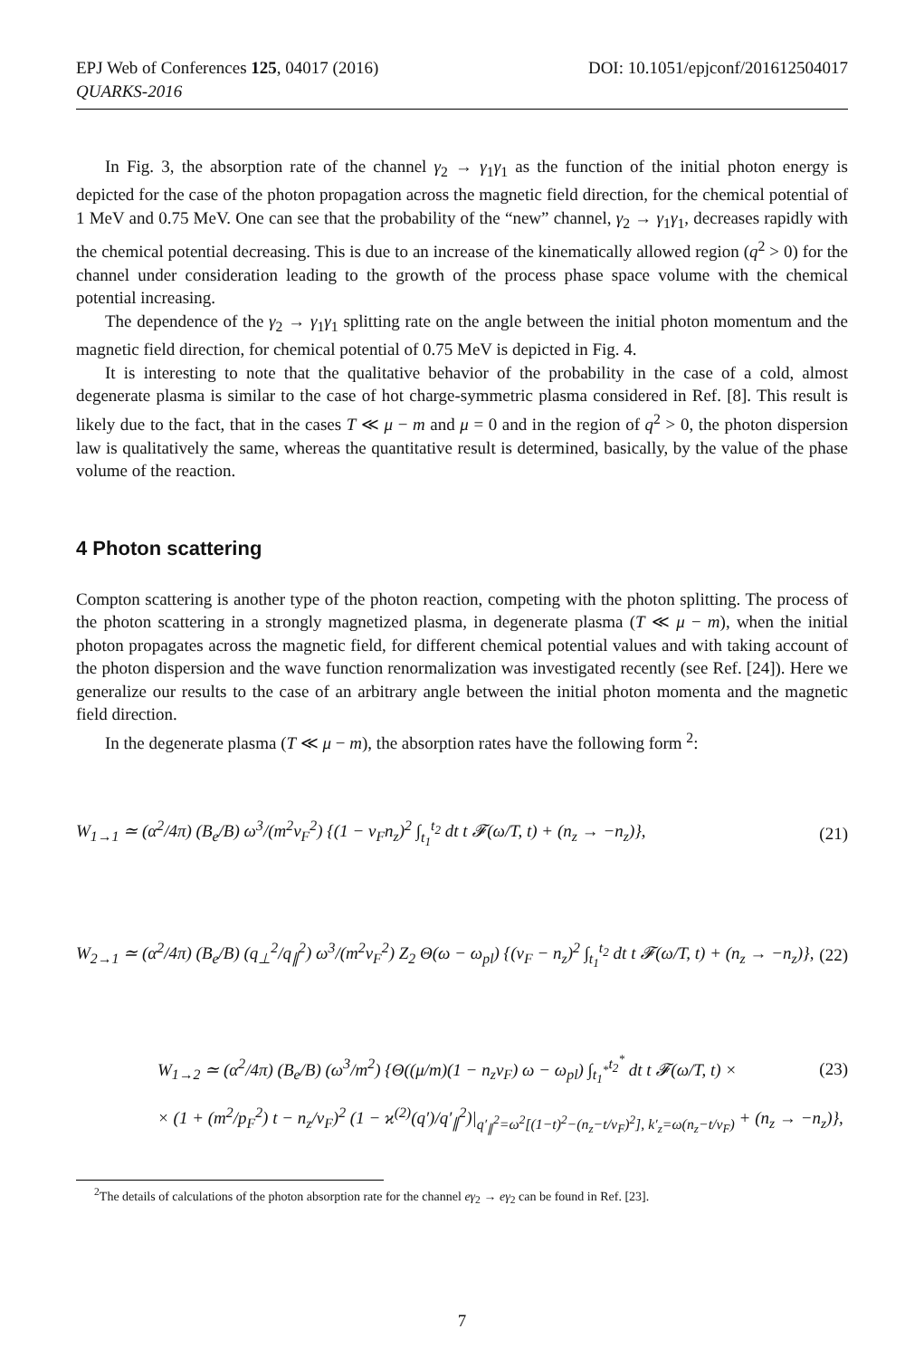EPJ Web of Conferences 125, 04017 (2016)
QUARKS-2016
DOI: 10.1051/epjconf/201612504017
In Fig. 3, the absorption rate of the channel γ<sub>2</sub> → γ<sub>1</sub>γ<sub>1</sub> as the function of the initial photon energy is depicted for the case of the photon propagation across the magnetic field direction, for the chemical potential of 1 MeV and 0.75 MeV. One can see that the probability of the “new” channel, γ<sub>2</sub> → γ<sub>1</sub>γ<sub>1</sub>, decreases rapidly with the chemical potential decreasing. This is due to an increase of the kinematically allowed region (q<sup>2</sup> > 0) for the channel under consideration leading to the growth of the process phase space volume with the chemical potential increasing.
The dependence of the γ<sub>2</sub> → γ<sub>1</sub>γ<sub>1</sub> splitting rate on the angle between the initial photon momentum and the magnetic field direction, for chemical potential of 0.75 MeV is depicted in Fig. 4.
It is interesting to note that the qualitative behavior of the probability in the case of a cold, almost degenerate plasma is similar to the case of hot charge-symmetric plasma considered in Ref. [8]. This result is likely due to the fact, that in the cases T ≪ μ − m and μ = 0 and in the region of q<sup>2</sup> > 0, the photon dispersion law is qualitatively the same, whereas the quantitative result is determined, basically, by the value of the phase volume of the reaction.
4 Photon scattering
Compton scattering is another type of the photon reaction, competing with the photon splitting. The process of the photon scattering in a strongly magnetized plasma, in degenerate plasma (T ≪ μ − m), when the initial photon propagates across the magnetic field, for different chemical potential values and with taking account of the photon dispersion and the wave function renormalization was investigated recently (see Ref. [24]). Here we generalize our results to the case of an arbitrary angle between the initial photon momenta and the magnetic field direction.
In the degenerate plasma (T ≪ μ − m), the absorption rates have the following form <sup>2</sup>:
W<sub>1→1</sub> ≃ (α<sup>2</sup>/4π) (B<sub>e</sub>/B) ω<sup>3</sup>/(m<sup>2</sup>v<sub>F</sub><sup>2</sup>) {(1 − v<sub>F</sub>n<sub>z</sub>)<sup>2</sup> ∫<sub>t<sub>1</sub></sub><sup>t<sub>2</sub></sup> dt t 𝓕(ω/T, t) + (n<sub>z</sub> → −n<sub>z</sub>)},
(21)
W<sub>2→1</sub> ≃ (α<sup>2</sup>/4π) (B<sub>e</sub>/B) (q<sub>⊥</sub><sup>2</sup>/q<sub>∥</sub><sup>2</sup>) ω<sup>3</sup>/(m<sup>2</sup>v<sub>F</sub><sup>2</sup>) Z<sub>2</sub> Θ(ω − ω<sub>pl</sub>) {(v<sub>F</sub> − n<sub>z</sub>)<sup>2</sup> ∫<sub>t<sub>1</sub></sub><sup>t<sub>2</sub></sup> dt t 𝓕(ω/T, t) + (n<sub>z</sub> → −n<sub>z</sub>)},
(22)
W<sub>1→2</sub> ≃ (α<sup>2</sup>/4π) (B<sub>e</sub>/B) (ω<sup>3</sup>/m<sup>2</sup>) {Θ((μ/m)(1 − n<sub>z</sub>v<sub>F</sub>) ω − ω<sub>pl</sub>) ∫<sub>t<sub>1</sub><sup>*</sup></sub><sup>t<sub>2</sub><sup>*</sup></sup> dt t 𝓕(ω/T, t) ×
(23)
× (1 + (m<sup>2</sup>/p<sub>F</sub><sup>2</sup>) t − n<sub>z</sub>/v<sub>F</sub>)<sup>2</sup> (1 − ϰ<sup>(2)</sup>(q′)/q′<sub>∥</sub><sup>2</sup>)|<sub>q′<sub>∥</sub><sup>2</sup>=ω<sup>2</sup>[(1−t)<sup>2</sup>−(n<sub>z</sub>−t/v<sub>F</sub>)<sup>2</sup>], k′<sub>z</sub>=ω(n<sub>z</sub>−t/v<sub>F</sub>)</sub> + (n<sub>z</sub> → −n<sub>z</sub>)},
<sup>2</sup> The details of calculations of the photon absorption rate for the channel eγ<sub>2</sub> → eγ<sub>2</sub> can be found in Ref. [23].
7